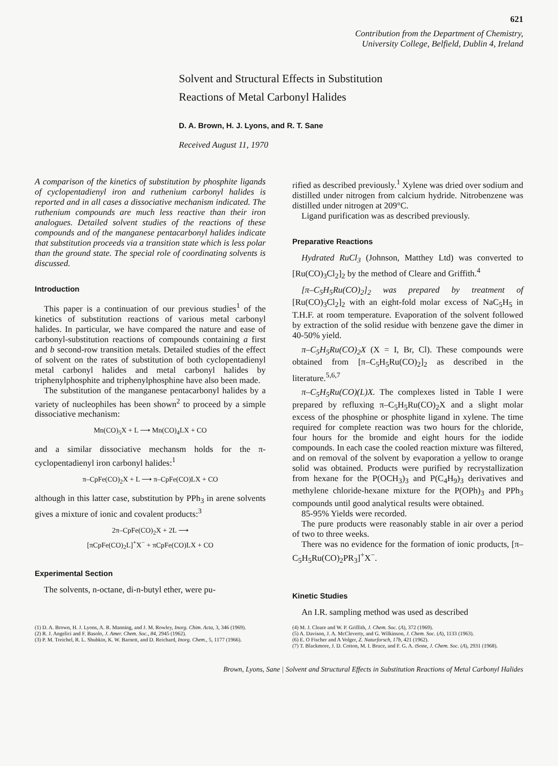621
Contribution from the Department of Chemistry,
University College, Belfield, Dublin 4, Ireland
Solvent and Structural Effects in Substitution
Reactions of Metal Carbonyl Halides
D. A. Brown, H. J. Lyons, and R. T. Sane
Received August 11, 1970
A comparison of the kinetics of substitution by phosphite ligands of cyclopentadienyl iron and ruthenium carbonyl halides is reported and in all cases a dissociative mechanism indicated. The ruthenium compounds are much less reactive than their iron analogues. Detailed solvent studies of the reactions of these compounds and of the manganese pentacarbonyl halides indicate that substitution proceeds via a transition state which is less polar than the ground state. The special role of coordinating solvents is discussed.
Introduction
This paper is a continuation of our previous studies<sup>1</sup> of the kinetics of substitution reactions of various metal carbonyl halides. In particular, we have compared the nature and ease of carbonyl-substitution reactions of compounds containing a first and b second-row transition metals. Detailed studies of the effect of solvent on the rates of substitution of both cyclopentadienyl metal carbonyl halides and metal carbonyl halides by triphenylphosphite and triphenylphosphine have also been made.
The substitution of the manganese pentacarbonyl halides by a variety of nucleophiles has been shown<sup>2</sup> to proceed by a simple dissociative mechanism:
Mn(CO)<sub>5</sub>X + L ⟶ Mn(CO)<sub>4</sub>LX + CO
and a similar dissociative mechansm holds for the π-cyclopentadienyl iron carbonyl halides:<sup>1</sup>
π–CpFe(CO)<sub>2</sub>X + L ⟶ π–CpFe(CO)LX + CO
although in this latter case, substitution by PPh<sub>3</sub> in arene solvents gives a mixture of ionic and covalent products:<sup>3</sup>
2π–CpFe(CO)<sub>2</sub>X + 2L ⟶
[πCpFe(CO)<sub>2</sub>L]<sup>+</sup>X<sup>−</sup> + πCpFe(CO)LX + CO
Experimental Section
The solvents, n-octane, di-n-butyl ether, were pu-
rified as described previously.<sup>1</sup> Xylene was dried over sodium and distilled under nitrogen from calcium hydride. Nitrobenzene was distilled under nitrogen at 209°C.
Ligand purification was as described previously.
Preparative Reactions
Hydrated RuCl<sub>3</sub> (Johnson, Matthey Ltd) was converted to [Ru(CO)<sub>3</sub>Cl<sub>2</sub>]<sub>2</sub> by the method of Cleare and Griffith.<sup>4</sup>
[π–C<sub>5</sub>H<sub>5</sub>Ru(CO)<sub>2</sub>]<sub>2</sub> was prepared by treatment of [Ru(CO)<sub>3</sub>Cl<sub>2</sub>]<sub>2</sub> with an eight-fold molar excess of NaC<sub>5</sub>H<sub>5</sub> in T.H.F. at room temperature. Evaporation of the solvent followed by extraction of the solid residue with benzene gave the dimer in 40-50% yield.
π–C<sub>5</sub>H<sub>5</sub>Ru(CO)<sub>2</sub>X (X = I, Br, Cl). These compounds were obtained from [π–C<sub>5</sub>H<sub>5</sub>Ru(CO)<sub>2</sub>]<sub>2</sub> as described in the literature.<sup>5,6,7</sup>
π–C<sub>5</sub>H<sub>5</sub>Ru(CO)(L)X. The complexes listed in Table I were prepared by refluxing π–C<sub>5</sub>H<sub>5</sub>Ru(CO)<sub>2</sub>X and a slight molar excess of the phosphine or phosphite ligand in xylene. The time required for complete reaction was two hours for the chloride, four hours for the bromide and eight hours for the iodide compounds. In each case the cooled reaction mixture was filtered, and on removal of the solvent by evaporation a yellow to orange solid was obtained. Products were purified by recrystallization from hexane for the P(OCH<sub>3</sub>)<sub>3</sub> and P(C<sub>4</sub>H<sub>9</sub>)<sub>3</sub> derivatives and methylene chloride-hexane mixture for the P(OPh)<sub>3</sub> and PPh<sub>3</sub> compounds until good analytical results were obtained.
85-95% Yields were recorded.
The pure products were reasonably stable in air over a period of two to three weeks.
There was no evidence for the formation of ionic products, [π–C<sub>5</sub>H<sub>5</sub>Ru(CO)<sub>2</sub>PR<sub>3</sub>]<sup>+</sup>X<sup>−</sup>.
Kinetic Studies
An I.R. sampling method was used as described
(1) D. A. Brown, H. J. Lyons, A. R. Manning, and J. M. Rowley, Inorg. Chim. Acta, 3, 346 (1969).
(2) R. J. Angelici and F. Basolo, J. Amer. Chem. Soc., 84, 2945 (1962).
(3) P. M. Treichel, R. L. Shubkin, K. W. Barnett, and D. Reichard, Inorg. Chem., 5, 1177 (1966).
(4) M. J. Cleare and W. P. Griffith, J. Chem. Soc. (A), 372 (1969).
(5) A. Davison, J. A. McCleverty, and G. Wilkinson, J. Chem. Soc. (A), 1133 (1963).
(6) E. O Fischer and A Volger, Z. Naturforsch, 17b, 421 (1962).
(7) T. Blackmore, J. D. Cotton, M. I. Bruce, and F. G. A. tSone, J. Chem. Soc. (A), 2931 (1968).
Brown, Lyons, Sane | Solvent and Structural Effects in Substitution Reactions of Metal Carbonyl Halides